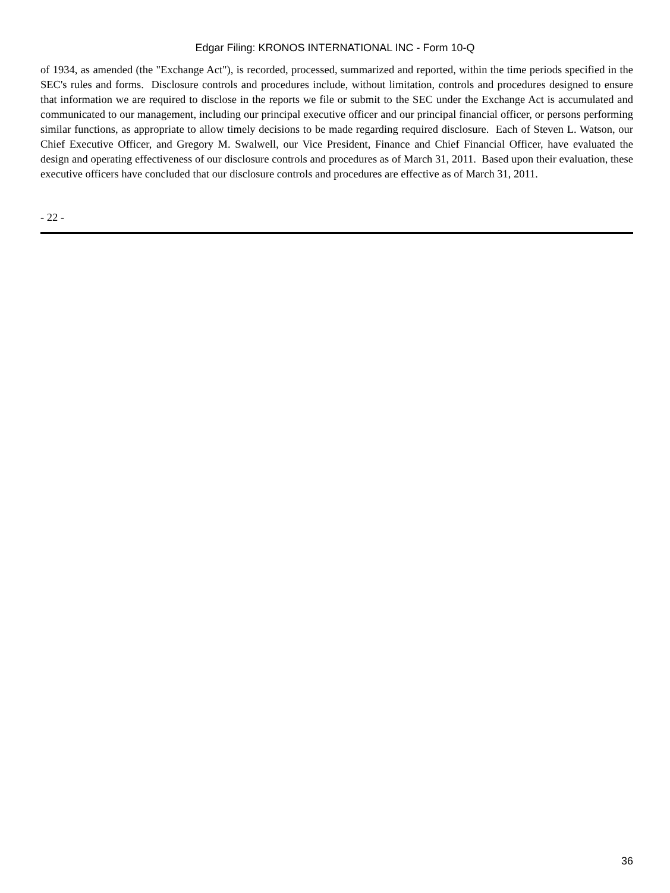Edgar Filing: KRONOS INTERNATIONAL INC - Form 10-Q
of 1934, as amended (the "Exchange Act"), is recorded, processed, summarized and reported, within the time periods specified in the SEC's rules and forms. Disclosure controls and procedures include, without limitation, controls and procedures designed to ensure that information we are required to disclose in the reports we file or submit to the SEC under the Exchange Act is accumulated and communicated to our management, including our principal executive officer and our principal financial officer, or persons performing similar functions, as appropriate to allow timely decisions to be made regarding required disclosure. Each of Steven L. Watson, our Chief Executive Officer, and Gregory M. Swalwell, our Vice President, Finance and Chief Financial Officer, have evaluated the design and operating effectiveness of our disclosure controls and procedures as of March 31, 2011. Based upon their evaluation, these executive officers have concluded that our disclosure controls and procedures are effective as of March 31, 2011.
- 22 -
36